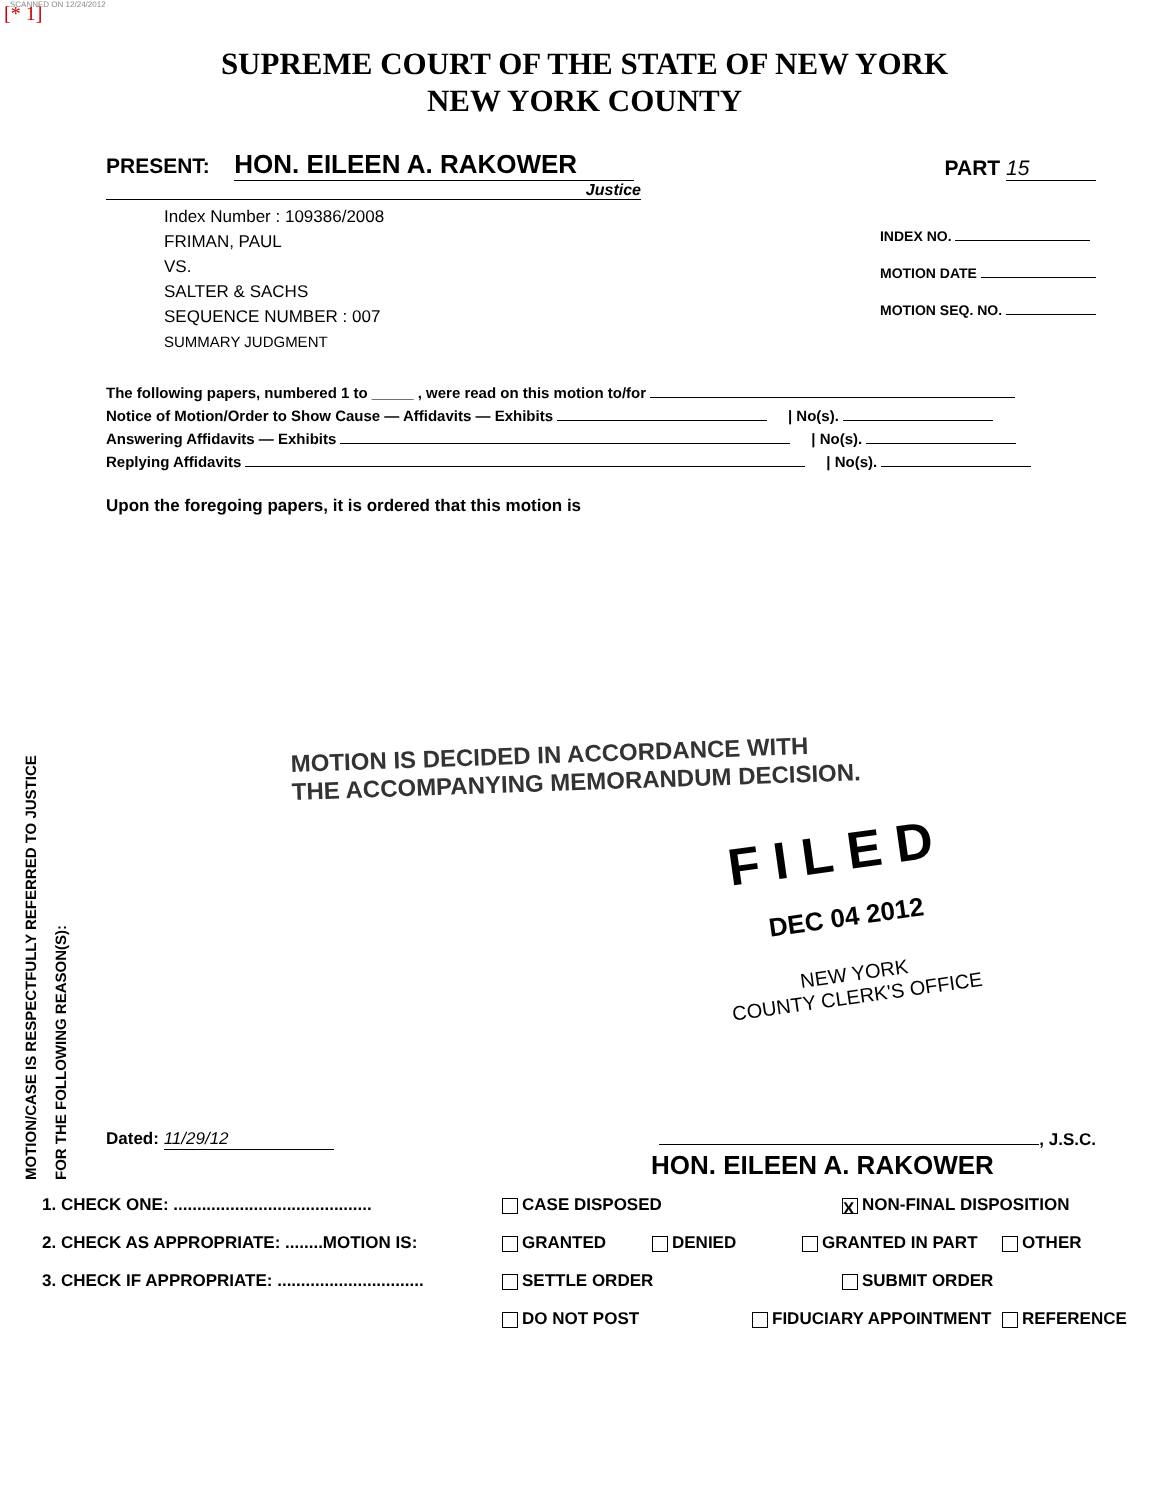SCANNED ON 12/24/2012
[* 1]
SUPREME COURT OF THE STATE OF NEW YORK
NEW YORK COUNTY
PRESENT: HON. EILEEN A. RAKOWER
PART 15
Justice
Index Number : 109386/2008
FRIMAN, PAUL
VS.
SALTER & SACHS
SEQUENCE NUMBER : 007
SUMMARY JUDGMENT
INDEX NO.
MOTION DATE
MOTION SEQ. NO.
The following papers, numbered 1 to _____ , were read on this motion to/for
Notice of Motion/Order to Show Cause — Affidavits — Exhibits | No(s).
Answering Affidavits — Exhibits | No(s).
Replying Affidavits | No(s).
Upon the foregoing papers, it is ordered that this motion is
MOTION IS DECIDED IN ACCORDANCE WITH
THE ACCOMPANYING MEMORANDUM DECISION.
FILED
DEC 04 2012
NEW YORK
COUNTY CLERK'S OFFICE
Dated: 11/29/12
, J.S.C.
HON. EILEEN A. RAKOWER
1. CHECK ONE: ..........................................
CASE DISPOSED
X NON-FINAL DISPOSITION
2. CHECK AS APPROPRIATE: ........MOTION IS:
GRANTED
DENIED
GRANTED IN PART
OTHER
3. CHECK IF APPROPRIATE: ...............................
SETTLE ORDER
SUBMIT ORDER
DO NOT POST
FIDUCIARY APPOINTMENT
REFERENCE
MOTION/CASE IS RESPECTFULLY REFERRED TO JUSTICE
FOR THE FOLLOWING REASON(S):